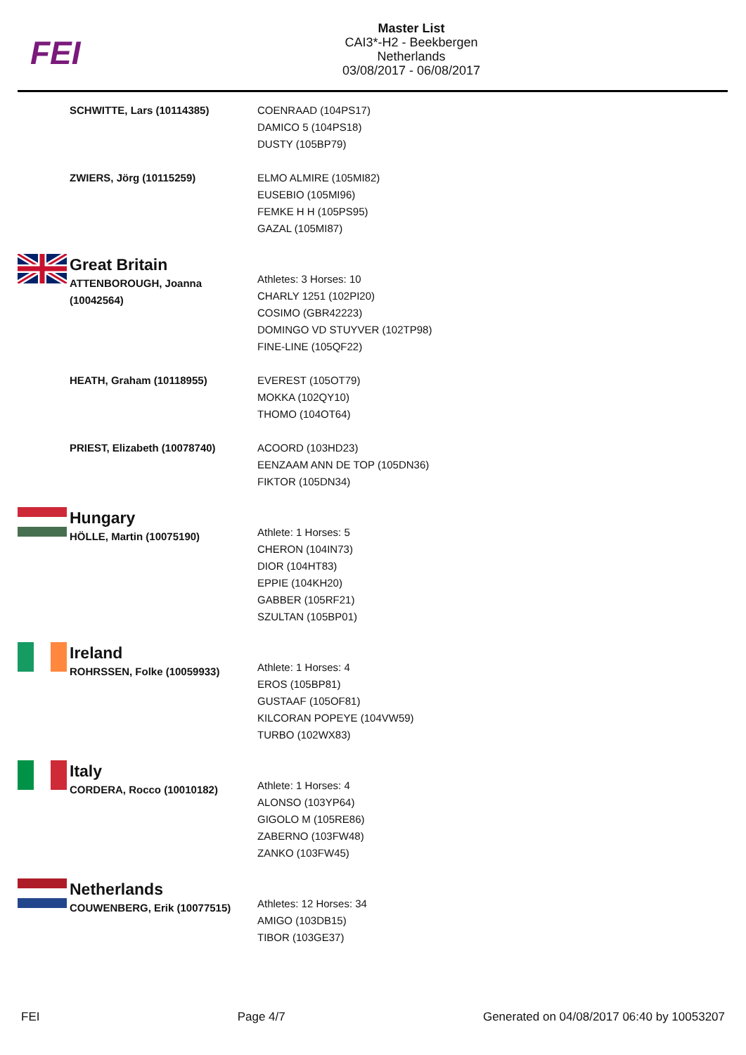FEI
Master List
CAI3*-H2 - Beekbergen
Netherlands
03/08/2017 - 06/08/2017
SCHWITTE, Lars (10114385) COENRAAD (104PS17)
DAMICO 5 (104PS18)
DUSTY (105BP79)
ZWIERS, Jörg (10115259) ELMO ALMIRE (105MI82)
EUSEBIO (105MI96)
FEMKE H H (105PS95)
GAZAL (105MI87)
Great Britain
ATTENBOROUGH, Joanna
(10042564)
Athletes: 3 Horses: 10
CHARLY 1251 (102PI20)
COSIMO (GBR42223)
DOMINGO VD STUYVER (102TP98)
FINE-LINE (105QF22)
HEATH, Graham (10118955) EVEREST (105OT79)
MOKKA (102QY10)
THOMO (104OT64)
PRIEST, Elizabeth (10078740) ACOORD (103HD23)
EENZAAM ANN DE TOP (105DN36)
FIKTOR (105DN34)
Hungary
HÖLLE, Martin (10075190)
Athlete: 1 Horses: 5
CHERON (104IN73)
DIOR (104HT83)
EPPIE (104KH20)
GABBER (105RF21)
SZULTAN (105BP01)
Ireland
ROHRSSEN, Folke (10059933)
Athlete: 1 Horses: 4
EROS (105BP81)
GUSTAAF (105OF81)
KILCORAN POPEYE (104VW59)
TURBO (102WX83)
Italy
CORDERA, Rocco (10010182)
Athlete: 1 Horses: 4
ALONSO (103YP64)
GIGOLO M (105RE86)
ZABERNO (103FW48)
ZANKO (103FW45)
Netherlands
COUWENBERG, Erik (10077515)
Athletes: 12 Horses: 34
AMIGO (103DB15)
TIBOR (103GE37)
FEI Page 4/7 Generated on 04/08/2017 06:40 by 10053207